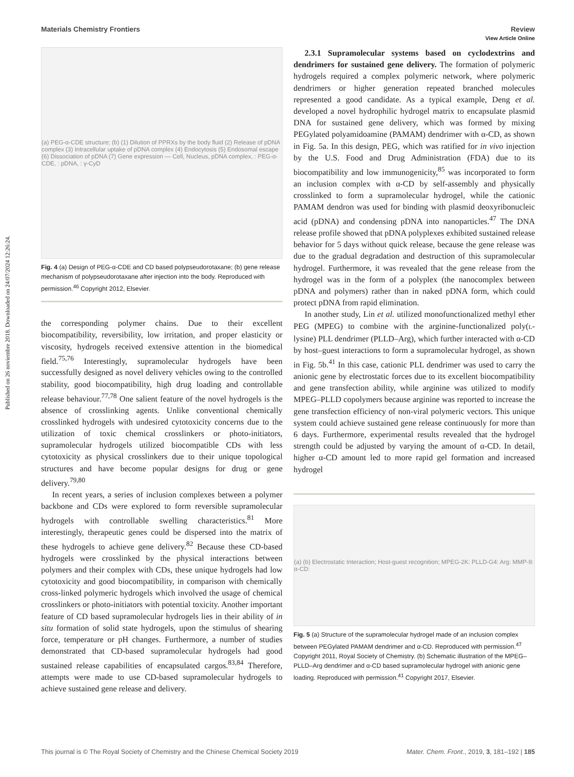View Article Online
Published on 26 noviembre 2018. Downloaded on 24/07/2024 12:26:24.
Materials Chemistry Frontiers Review
(a) PEG-α-CDE structure; (b) (1) Dilution of PPRXs by the body fluid (2) Release of pDNA complex (3) Intracellular uptake of pDNA complex (4) Endocytosis (5) Endosomal escape (6) Dissociation of pDNA (7) Gene expression — Cell, Nucleus, pDNA complex, : PEG-α-CDE, : pDNA, : γ-CyD
Fig. 4 (a) Design of PEG-α-CDE and CD based polypseudorotaxane; (b) gene release mechanism of polypseudorotaxane after injection into the body. Reproduced with permission.<sup>46</sup> Copyright 2012, Elsevier.
the corresponding polymer chains. Due to their excellent biocompatibility, reversibility, low irritation, and proper elasticity or viscosity, hydrogels received extensive attention in the biomedical field.<sup>75,76</sup> Interestingly, supramolecular hydrogels have been successfully designed as novel delivery vehicles owing to the controlled stability, good biocompatibility, high drug loading and controllable release behaviour.<sup>77,78</sup> One salient feature of the novel hydrogels is the absence of crosslinking agents. Unlike conventional chemically crosslinked hydrogels with undesired cytotoxicity concerns due to the utilization of toxic chemical crosslinkers or photo-initiators, supramolecular hydrogels utilized biocompatible CDs with less cytotoxicity as physical crosslinkers due to their unique topological structures and have become popular designs for drug or gene delivery.<sup>79,80</sup>
In recent years, a series of inclusion complexes between a polymer backbone and CDs were explored to form reversible supramolecular hydrogels with controllable swelling characteristics.<sup>81</sup> More interestingly, therapeutic genes could be dispersed into the matrix of these hydrogels to achieve gene delivery.<sup>82</sup> Because these CD-based hydrogels were crosslinked by the physical interactions between polymers and their complex with CDs, these unique hydrogels had low cytotoxicity and good biocompatibility, in comparison with chemically cross-linked polymeric hydrogels which involved the usage of chemical crosslinkers or photo-initiators with potential toxicity. Another important feature of CD based supramolecular hydrogels lies in their ability of in situ formation of solid state hydrogels, upon the stimulus of shearing force, temperature or pH changes. Furthermore, a number of studies demonstrated that CD-based supramolecular hydrogels had good sustained release capabilities of encapsulated cargos.<sup>83,84</sup> Therefore, attempts were made to use CD-based supramolecular hydrogels to achieve sustained gene release and delivery.
2.3.1 Supramolecular systems based on cyclodextrins and dendrimers for sustained gene delivery. The formation of polymeric hydrogels required a complex polymeric network, where polymeric dendrimers or higher generation repeated branched molecules represented a good candidate. As a typical example, Deng et al. developed a novel hydrophilic hydrogel matrix to encapsulate plasmid DNA for sustained gene delivery, which was formed by mixing PEGylated polyamidoamine (PAMAM) dendrimer with α-CD, as shown in Fig. 5a. In this design, PEG, which was ratified for in vivo injection by the U.S. Food and Drug Administration (FDA) due to its biocompatibility and low immunogenicity,<sup>85</sup> was incorporated to form an inclusion complex with α-CD by self-assembly and physically crosslinked to form a supramolecular hydrogel, while the cationic PAMAM dendron was used for binding with plasmid deoxyribonucleic acid (pDNA) and condensing pDNA into nanoparticles.<sup>47</sup> The DNA release profile showed that pDNA polyplexes exhibited sustained release behavior for 5 days without quick release, because the gene release was due to the gradual degradation and destruction of this supramolecular hydrogel. Furthermore, it was revealed that the gene release from the hydrogel was in the form of a polyplex (the nanocomplex between pDNA and polymers) rather than in naked pDNA form, which could protect pDNA from rapid elimination.
In another study, Lin et al. utilized monofunctionalized methyl ether PEG (MPEG) to combine with the arginine-functionalized poly(L-lysine) PLL dendrimer (PLLD–Arg), which further interacted with α-CD by host–guest interactions to form a supramolecular hydrogel, as shown in Fig. 5b.<sup>41</sup> In this case, cationic PLL dendrimer was used to carry the anionic gene by electrostatic forces due to its excellent biocompatibility and gene transfection ability, while arginine was utilized to modify MPEG–PLLD copolymers because arginine was reported to increase the gene transfection efficiency of non-viral polymeric vectors. This unique system could achieve sustained gene release continuously for more than 6 days. Furthermore, experimental results revealed that the hydrogel strength could be adjusted by varying the amount of α-CD. In detail, higher α-CD amount led to more rapid gel formation and increased hydrogel
(a) (b) Electrostatic Interaction; Host-guest recognition; MPEG-2K: PLLD-G4: Arg: MMP-9: α-CD:
Fig. 5 (a) Structure of the supramolecular hydrogel made of an inclusion complex between PEGylated PAMAM dendrimer and α-CD. Reproduced with permission.<sup>47</sup> Copyright 2011, Royal Society of Chemistry. (b) Schematic illustration of the MPEG–PLLD–Arg dendrimer and α-CD based supramolecular hydrogel with anionic gene loading. Reproduced with permission.<sup>41</sup> Copyright 2017, Elsevier.
This journal is © The Royal Society of Chemistry and the Chinese Chemical Society 2019 Mater. Chem. Front., 2019, 3, 181–192 | 185